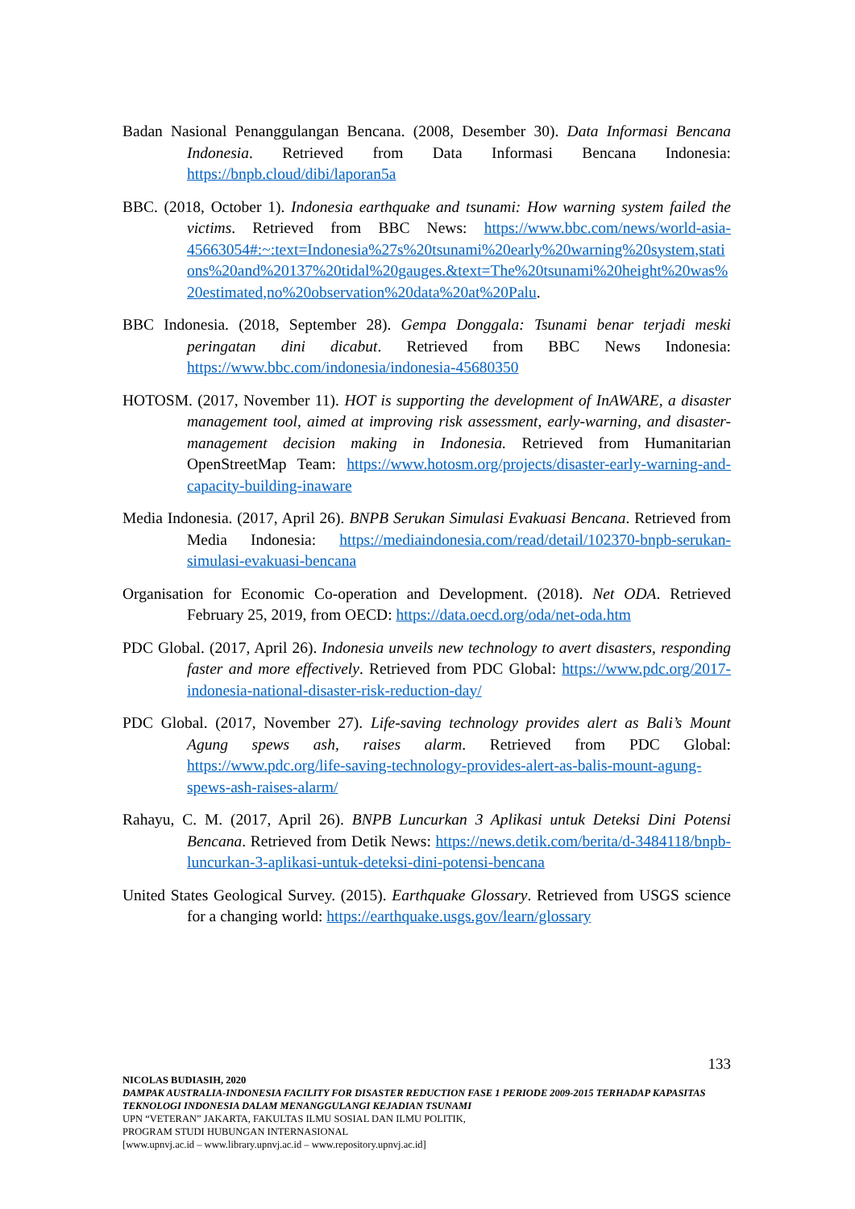Badan Nasional Penanggulangan Bencana. (2008, Desember 30). Data Informasi Bencana Indonesia. Retrieved from Data Informasi Bencana Indonesia: https://bnpb.cloud/dibi/laporan5a
BBC. (2018, October 1). Indonesia earthquake and tsunami: How warning system failed the victims. Retrieved from BBC News: https://www.bbc.com/news/world-asia-45663054#:~:text=Indonesia%27s%20tsunami%20early%20warning%20system,stations%20and%20137%20tidal%20gauges.&text=The%20tsunami%20height%20was%20estimated,no%20observation%20data%20at%20Palu.
BBC Indonesia. (2018, September 28). Gempa Donggala: Tsunami benar terjadi meski peringatan dini dicabut. Retrieved from BBC News Indonesia: https://www.bbc.com/indonesia/indonesia-45680350
HOTOSM. (2017, November 11). HOT is supporting the development of InAWARE, a disaster management tool, aimed at improving risk assessment, early-warning, and disaster-management decision making in Indonesia. Retrieved from Humanitarian OpenStreetMap Team: https://www.hotosm.org/projects/disaster-early-warning-and-capacity-building-inaware
Media Indonesia. (2017, April 26). BNPB Serukan Simulasi Evakuasi Bencana. Retrieved from Media Indonesia: https://mediaindonesia.com/read/detail/102370-bnpb-serukan-simulasi-evakuasi-bencana
Organisation for Economic Co-operation and Development. (2018). Net ODA. Retrieved February 25, 2019, from OECD: https://data.oecd.org/oda/net-oda.htm
PDC Global. (2017, April 26). Indonesia unveils new technology to avert disasters, responding faster and more effectively. Retrieved from PDC Global: https://www.pdc.org/2017-indonesia-national-disaster-risk-reduction-day/
PDC Global. (2017, November 27). Life-saving technology provides alert as Bali’s Mount Agung spews ash, raises alarm. Retrieved from PDC Global: https://www.pdc.org/life-saving-technology-provides-alert-as-balis-mount-agung-spews-ash-raises-alarm/
Rahayu, C. M. (2017, April 26). BNPB Luncurkan 3 Aplikasi untuk Deteksi Dini Potensi Bencana. Retrieved from Detik News: https://news.detik.com/berita/d-3484118/bnpb-luncurkan-3-aplikasi-untuk-deteksi-dini-potensi-bencana
United States Geological Survey. (2015). Earthquake Glossary. Retrieved from USGS science for a changing world: https://earthquake.usgs.gov/learn/glossary
133
NICOLAS BUDIASIH, 2020
DAMPAK AUSTRALIA-INDONESIA FACILITY FOR DISASTER REDUCTION FASE 1 PERIODE 2009-2015 TERHADAP KAPASITAS TEKNOLOGI INDONESIA DALAM MENANGGULANGI KEJADIAN TSUNAMI
UPN “VETERAN” JAKARTA, FAKULTAS ILMU SOSIAL DAN ILMU POLITIK,
PROGRAM STUDI HUBUNGAN INTERNASIONAL
[www.upnvj.ac.id – www.library.upnvj.ac.id – www.repository.upnvj.ac.id]